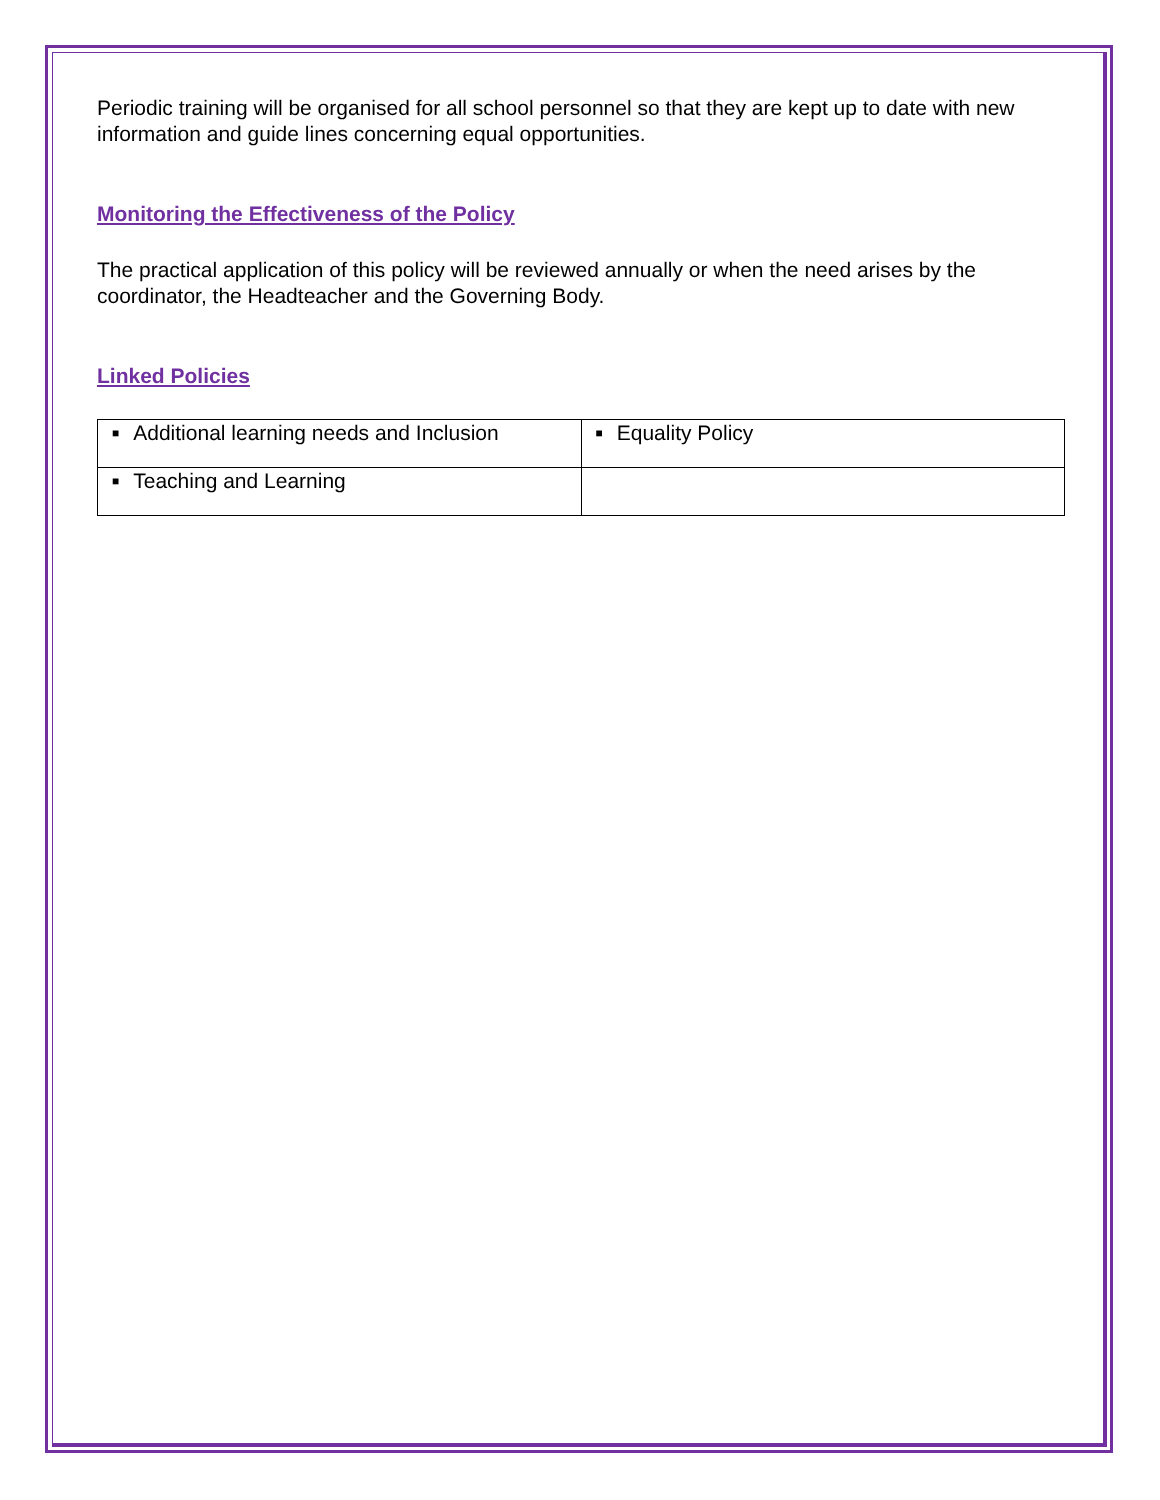Periodic training will be organised for all school personnel so that they are kept up to date with new information and guide lines concerning equal opportunities.
Monitoring the Effectiveness of the Policy
The practical application of this policy will be reviewed annually or when the need arises by the coordinator, the Headteacher and the Governing Body.
Linked Policies
| ■ Additional learning needs and Inclusion | ■ Equality Policy |
| ■ Teaching and Learning | |